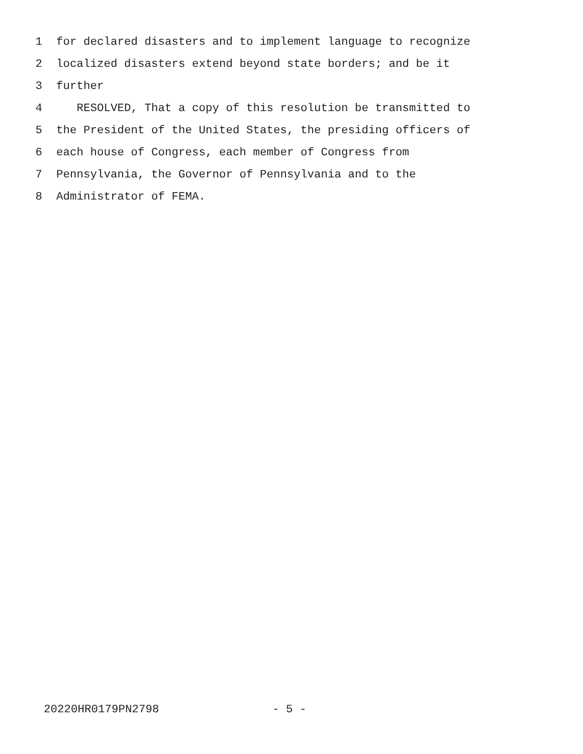1 for declared disasters and to implement language to recognize
2 localized disasters extend beyond state borders; and be it
3 further
4 RESOLVED, That a copy of this resolution be transmitted to
5 the President of the United States, the presiding officers of
6 each house of Congress, each member of Congress from
7 Pennsylvania, the Governor of Pennsylvania and to the
8 Administrator of FEMA.
20220HR0179PN2798 - 5 -